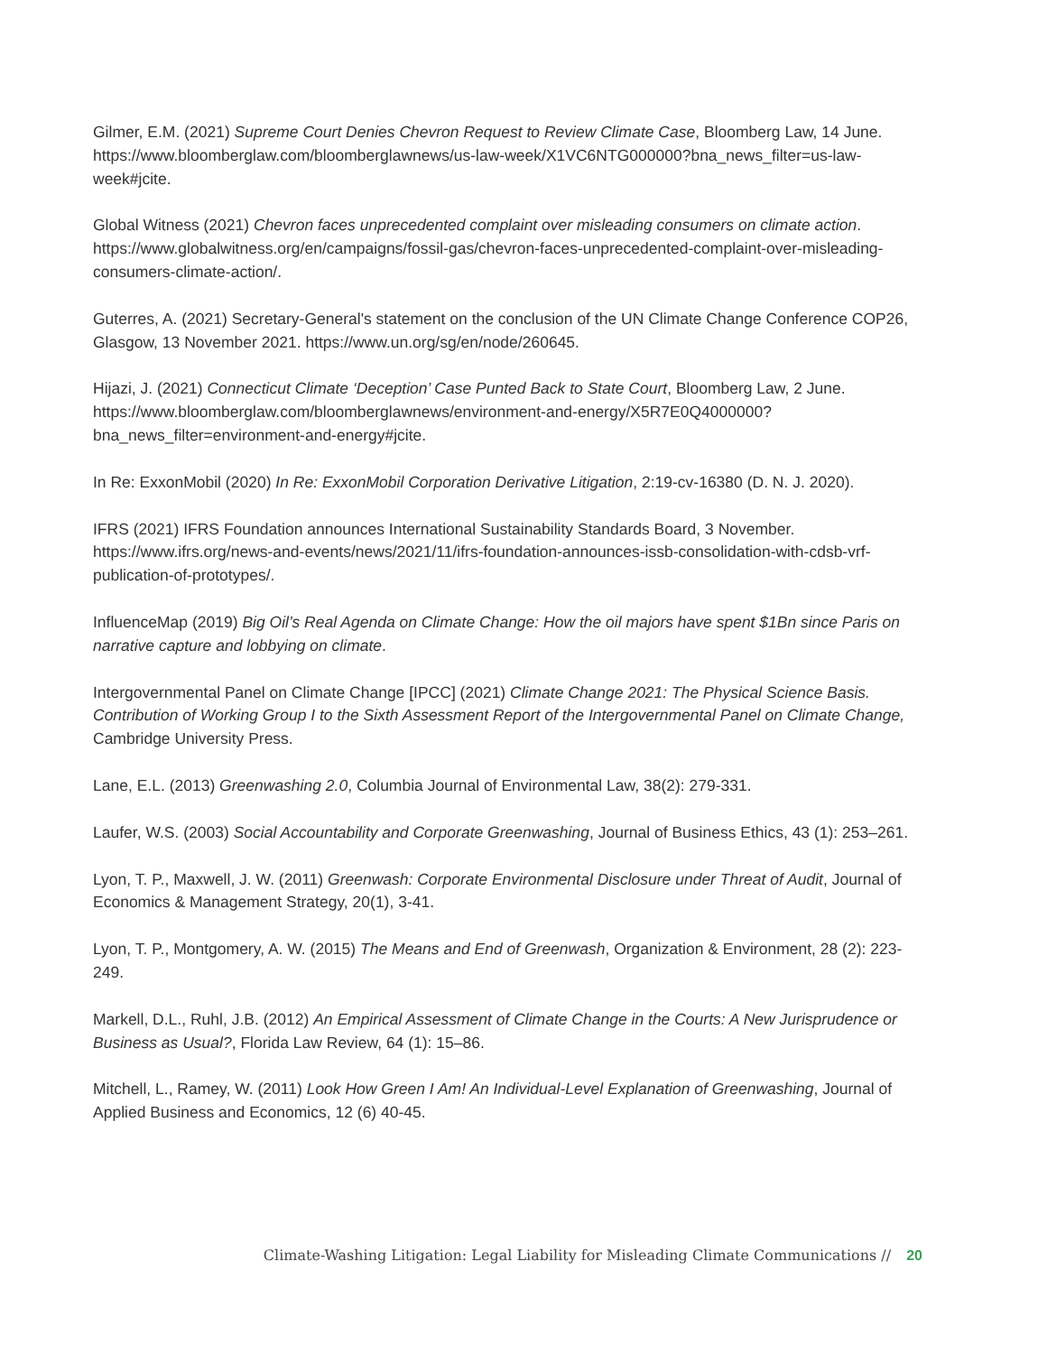Gilmer, E.M. (2021) Supreme Court Denies Chevron Request to Review Climate Case, Bloomberg Law, 14 June. https://www.bloomberglaw.com/bloomberglawnews/us-law-week/X1VC6NTG000000?bna_news_filter=us-law-week#jcite.
Global Witness (2021) Chevron faces unprecedented complaint over misleading consumers on climate action. https://www.globalwitness.org/en/campaigns/fossil-gas/chevron-faces-unprecedented-complaint-over-misleading-consumers-climate-action/.
Guterres, A. (2021) Secretary-General's statement on the conclusion of the UN Climate Change Conference COP26, Glasgow, 13 November 2021. https://www.un.org/sg/en/node/260645.
Hijazi, J. (2021) Connecticut Climate ‘Deception’ Case Punted Back to State Court, Bloomberg Law, 2 June. https://www.bloomberglaw.com/bloomberglawnews/environment-and-energy/X5R7E0Q4000000?bna_news_filter=environment-and-energy#jcite.
In Re: ExxonMobil (2020) In Re: ExxonMobil Corporation Derivative Litigation, 2:19-cv-16380 (D. N. J. 2020).
IFRS (2021) IFRS Foundation announces International Sustainability Standards Board, 3 November. https://www.ifrs.org/news-and-events/news/2021/11/ifrs-foundation-announces-issb-consolidation-with-cdsb-vrf-publication-of-prototypes/.
InfluenceMap (2019) Big Oil’s Real Agenda on Climate Change: How the oil majors have spent $1Bn since Paris on narrative capture and lobbying on climate.
Intergovernmental Panel on Climate Change [IPCC] (2021) Climate Change 2021: The Physical Science Basis. Contribution of Working Group I to the Sixth Assessment Report of the Intergovernmental Panel on Climate Change, Cambridge University Press.
Lane, E.L. (2013) Greenwashing 2.0, Columbia Journal of Environmental Law, 38(2): 279-331.
Laufer, W.S. (2003) Social Accountability and Corporate Greenwashing, Journal of Business Ethics, 43 (1): 253–261.
Lyon, T. P., Maxwell, J. W. (2011) Greenwash: Corporate Environmental Disclosure under Threat of Audit, Journal of Economics & Management Strategy, 20(1), 3-41.
Lyon, T. P., Montgomery, A. W. (2015) The Means and End of Greenwash, Organization & Environment, 28 (2): 223-249.
Markell, D.L., Ruhl, J.B. (2012) An Empirical Assessment of Climate Change in the Courts: A New Jurisprudence or Business as Usual?, Florida Law Review, 64 (1): 15–86.
Mitchell, L., Ramey, W. (2011) Look How Green I Am! An Individual-Level Explanation of Greenwashing, Journal of Applied Business and Economics, 12 (6) 40-45.
Climate-Washing Litigation: Legal Liability for Misleading Climate Communications // 20